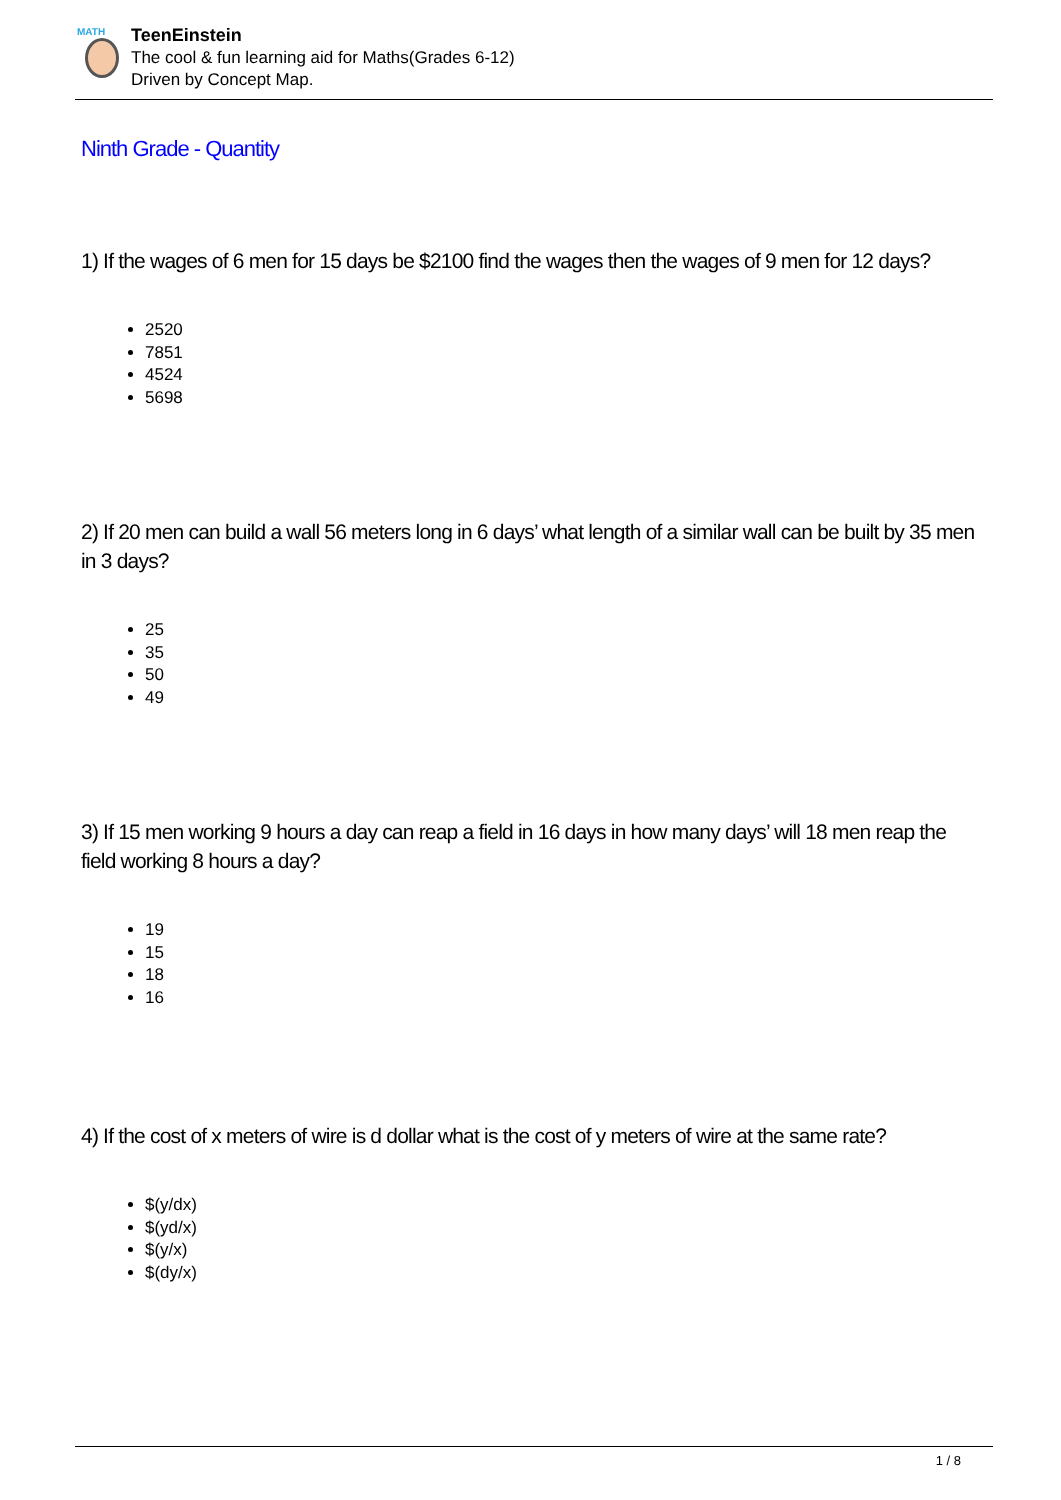MATH
TeenEinstein
The cool & fun learning aid for Maths(Grades 6-12)
Driven by Concept Map.
Ninth Grade - Quantity
1) If the wages of 6 men for 15 days be $2100 find the wages then the wages of 9 men for 12 days?
2520
7851
4524
5698
2) If 20 men can build a wall 56 meters long in 6 days’ what length of a similar wall can be built by 35 men in 3 days?
25
35
50
49
3) If 15 men working 9 hours a day can reap a field in 16 days in how many days’ will 18 men reap the field working 8 hours a day?
19
15
18
16
4) If the cost of x meters of wire is d dollar what is the cost of y meters of wire at the same rate?
$(y/dx)
$(yd/x)
$(y/x)
$(dy/x)
1 / 8